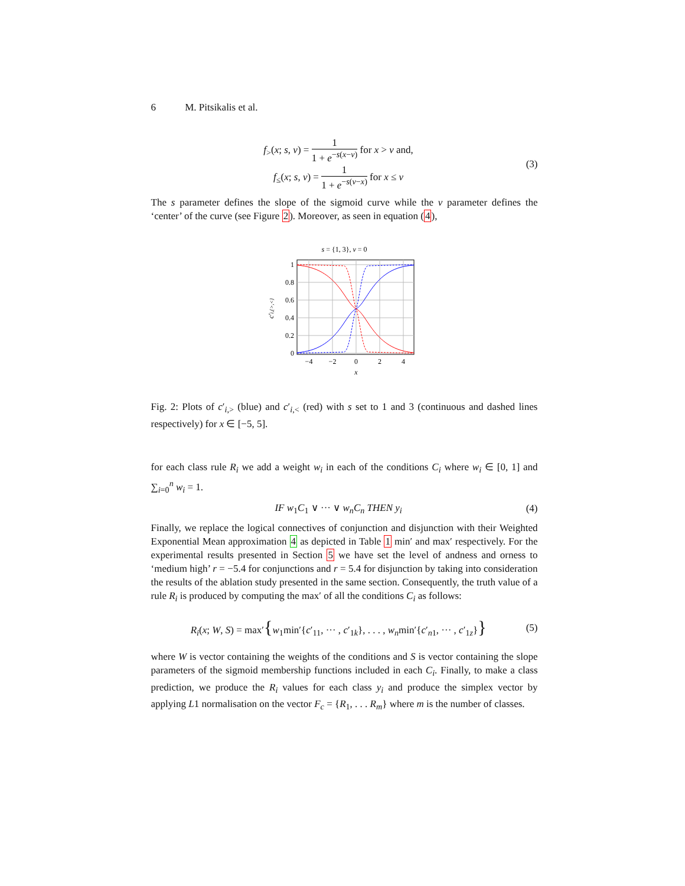6 M. Pitsikalis et al.
f<sub>></sub>(x; s, v) = 1 1 + e<sup>−s(x−v)</sup> for x > v and,
f<sub>≤</sub>(x; s, v) = 1 1 + e<sup>−s(v−x)</sup> for x ≤ v
(3)
The s parameter defines the slope of the sigmoid curve while the v parameter defines the ‘center’ of the curve (see Figure 2). Moreover, as seen in equation (4),
s = {1, 3}, v = 0
1
0.8
0.6
0.4
0.2
0
−4
−2
0
2
4
x
c′i,{>,<}
Fig. 2: Plots of c′<sub>i,></sub> (blue) and c′<sub>i,<</sub> (red) with s set to 1 and 3 (continuous and dashed lines respectively) for x ∈ [−5, 5].
for each class rule R<sub>i</sub> we add a weight w<sub>i</sub> in each of the conditions C<sub>i</sub> where w<sub>i</sub> ∈ [0, 1] and ∑<sub>i=0</sub><sup>n</sup> w<sub>i</sub> = 1.
IF w<sub>1</sub>C<sub>1</sub> ∨ ··· ∨ w<sub>n</sub>C<sub>n</sub> THEN y<sub>i</sub> (4)
Finally, we replace the logical connectives of conjunction and disjunction with their Weighted Exponential Mean approximation 4 as depicted in Table 1 min′ and max′ respectively. For the experimental results presented in Section 5 we have set the level of andness and orness to ‘medium high’ r = −5.4 for conjunctions and r = 5.4 for disjunction by taking into consideration the results of the ablation study presented in the same section. Consequently, the truth value of a rule R<sub>i</sub> is produced by computing the max′ of all the conditions C<sub>i</sub> as follows:
R<sub>i</sub>(x; W, S) = max′{w<sub>1</sub>min′{c′<sub>11</sub>, ··· , c′<sub>1k</sub>}, . . . , w<sub>n</sub>min′{c′<sub>n1</sub>, ··· , c′<sub>1z</sub>}}
(5)
where W is vector containing the weights of the conditions and S is vector containing the slope parameters of the sigmoid membership functions included in each C<sub>i</sub>. Finally, to make a class prediction, we produce the R<sub>i</sub> values for each class y<sub>i</sub> and produce the simplex vector by applying L1 normalisation on the vector F<sub>c</sub> = {R<sub>1</sub>, . . . R<sub>m</sub>} where m is the number of classes.